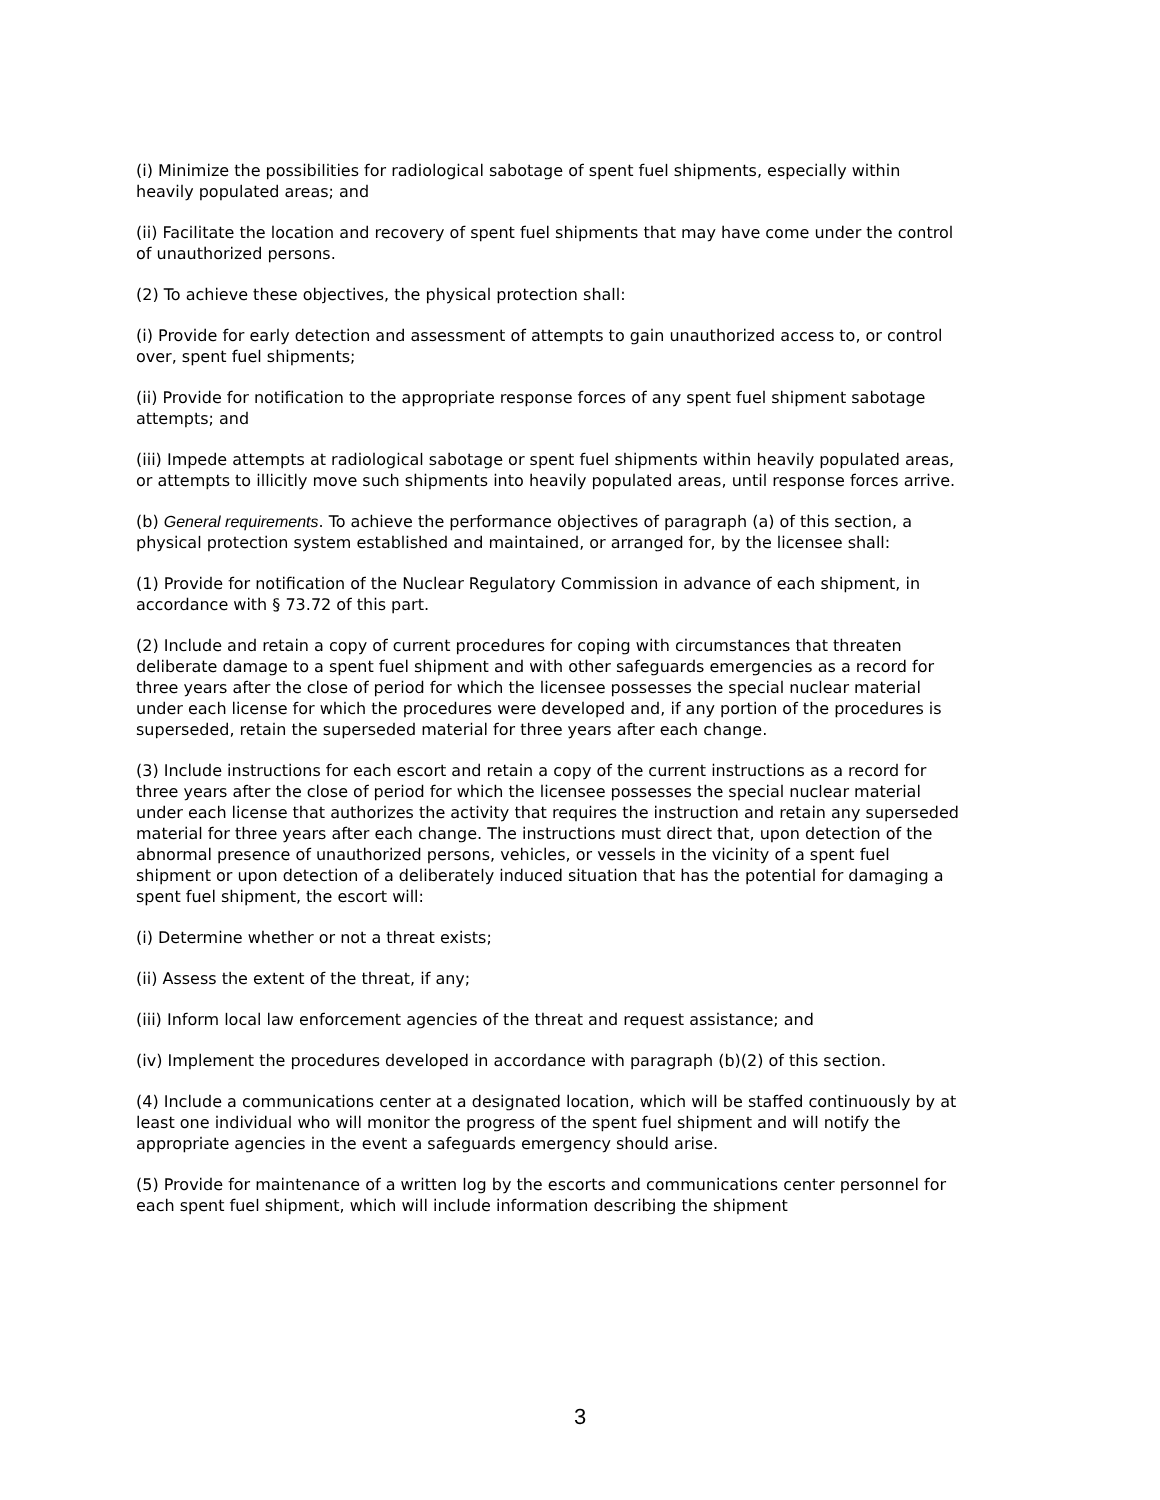(i) Minimize the possibilities for radiological sabotage of spent fuel shipments, especially within heavily populated areas; and
(ii) Facilitate the location and recovery of spent fuel shipments that may have come under the control of unauthorized persons.
(2) To achieve these objectives, the physical protection shall:
(i) Provide for early detection and assessment of attempts to gain unauthorized access to, or control over, spent fuel shipments;
(ii) Provide for notification to the appropriate response forces of any spent fuel shipment sabotage attempts; and
(iii) Impede attempts at radiological sabotage or spent fuel shipments within heavily populated areas, or attempts to illicitly move such shipments into heavily populated areas, until response forces arrive.
(b) General requirements. To achieve the performance objectives of paragraph (a) of this section, a physical protection system established and maintained, or arranged for, by the licensee shall:
(1) Provide for notification of the Nuclear Regulatory Commission in advance of each shipment, in accordance with § 73.72 of this part.
(2) Include and retain a copy of current procedures for coping with circumstances that threaten deliberate damage to a spent fuel shipment and with other safeguards emergencies as a record for three years after the close of period for which the licensee possesses the special nuclear material under each license for which the procedures were developed and, if any portion of the procedures is superseded, retain the superseded material for three years after each change.
(3) Include instructions for each escort and retain a copy of the current instructions as a record for three years after the close of period for which the licensee possesses the special nuclear material under each license that authorizes the activity that requires the instruction and retain any superseded material for three years after each change. The instructions must direct that, upon detection of the abnormal presence of unauthorized persons, vehicles, or vessels in the vicinity of a spent fuel shipment or upon detection of a deliberately induced situation that has the potential for damaging a spent fuel shipment, the escort will:
(i) Determine whether or not a threat exists;
(ii) Assess the extent of the threat, if any;
(iii) Inform local law enforcement agencies of the threat and request assistance; and
(iv) Implement the procedures developed in accordance with paragraph (b)(2) of this section.
(4) Include a communications center at a designated location, which will be staffed continuously by at least one individual who will monitor the progress of the spent fuel shipment and will notify the appropriate agencies in the event a safeguards emergency should arise.
(5) Provide for maintenance of a written log by the escorts and communications center personnel for each spent fuel shipment, which will include information describing the shipment
3